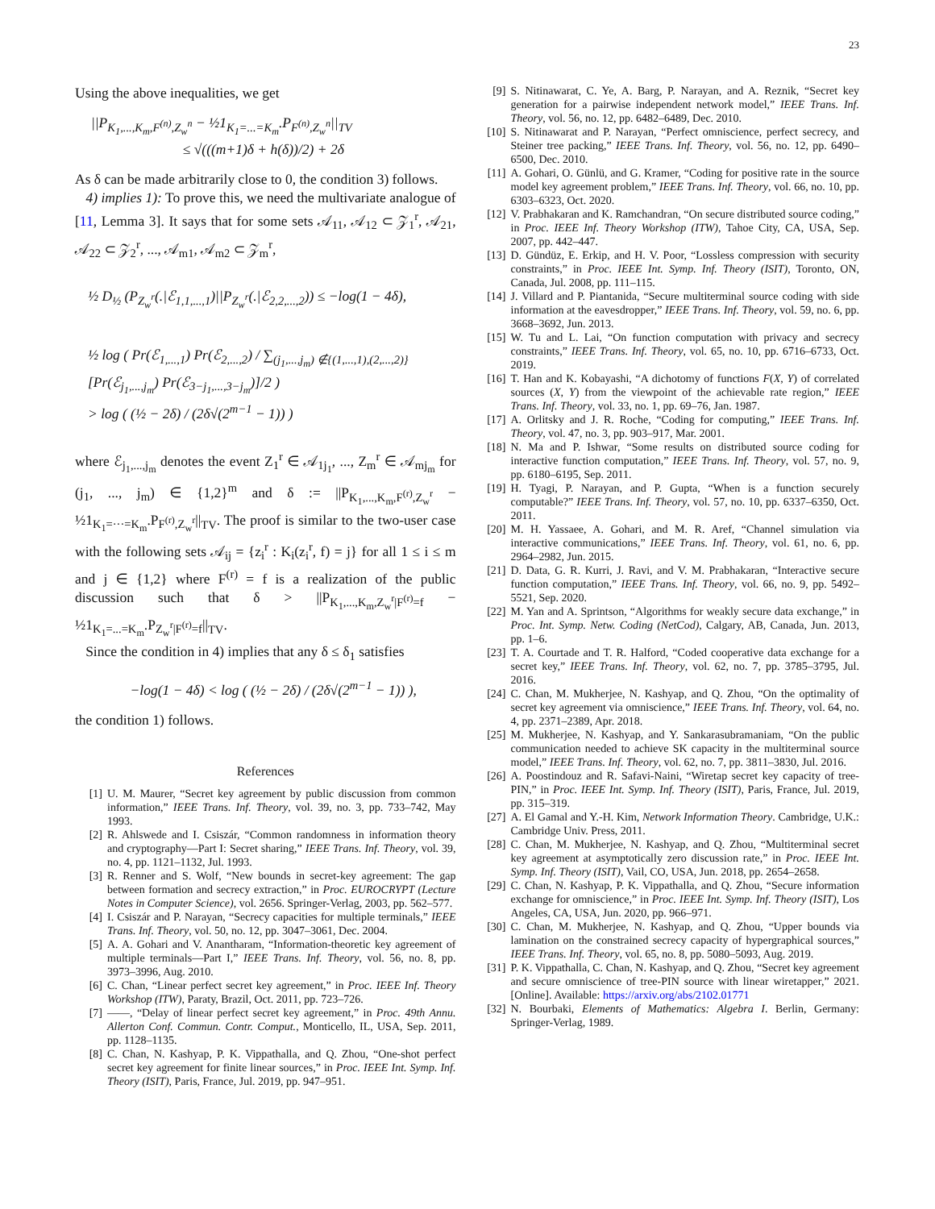23
Using the above inequalities, we get
||P<sub>K<sub>1</sub>,...,K<sub>m</sub>,F<sup>(n)</sup>,Z<sub>w</sub><sup>n</sup></sub> − ½1<sub>K<sub>1</sub>=...=K<sub>m</sub></sub>.P<sub>F<sup>(n)</sup>,Z<sub>w</sub><sup>n</sup></sub>||<sub>TV</sub>
≤ √(((m+1)δ + h(δ))/2) + 2δ
As δ can be made arbitrarily close to 0, the condition 3) follows.
4) implies 1): To prove this, we need the multivariate analogue of [11, Lemma 3]. It says that for some sets 𝒜<sub>11</sub>, 𝒜<sub>12</sub> ⊂ 𝒵<sub>1</sub><sup>r</sup>, 𝒜<sub>21</sub>, 𝒜<sub>22</sub> ⊂ 𝒵<sub>2</sub><sup>r</sup>, ..., 𝒜<sub>m1</sub>, 𝒜<sub>m2</sub> ⊂ 𝒵<sub>m</sub><sup>r</sup>,
½ D<sub>½</sub> (P<sub>Z<sub>w</sub><sup>r</sup></sub>(.|ℰ<sub>1,1,...,1</sub>)||P<sub>Z<sub>w</sub><sup>r</sup></sub>(.|ℰ<sub>2,2,...,2</sub>)) ≤ −log(1 − 4δ),
½ log ( Pr(ℰ<sub>1,...,1</sub>) Pr(ℰ<sub>2,...,2</sub>) / ∑<sub>(j<sub>1</sub>,...,j<sub>m</sub>) ∉{(1,...,1),(2,...,2)}</sub> [Pr(ℰ<sub>j<sub>1</sub>,...,j<sub>m</sub></sub>) Pr(ℰ<sub>3−j<sub>1</sub>,...,3−j<sub>m</sub></sub>)]/2 )
> log ( (½ − 2δ) / (2δ√(2<sup>m−1</sup> − 1)) )
where ℰ<sub>j<sub>1</sub>,...,j<sub>m</sub></sub> denotes the event Z<sub>1</sub><sup>r</sup> ∈ 𝒜<sub>1j<sub>1</sub></sub>, ..., Z<sub>m</sub><sup>r</sup> ∈ 𝒜<sub>mj<sub>m</sub></sub> for (j<sub>1</sub>, ..., j<sub>m</sub>) ∈ {1,2}<sup>m</sup> and δ := ||P<sub>K<sub>1</sub>,...,K<sub>m</sub>,F<sup>(r)</sup>,Z<sub>w</sub><sup>r</sup></sub> − ½1<sub>K<sub>1</sub>=···=K<sub>m</sub></sub>.P<sub>F<sup>(r)</sup>,Z<sub>w</sub><sup>r</sup></sub>||<sub>TV</sub>. The proof is similar to the two-user case with the following sets 𝒜<sub>ij</sub> = {z<sub>i</sub><sup>r</sup> : K<sub>i</sub>(z<sub>i</sub><sup>r</sup>, f) = j} for all 1 ≤ i ≤ m and j ∈ {1,2} where F<sup>(r)</sup> = f is a realization of the public discussion such that δ > ||P<sub>K<sub>1</sub>,...,K<sub>m</sub>,Z<sub>w</sub><sup>r</sup>|F<sup>(r)</sup>=f</sub> − ½1<sub>K<sub>1</sub>=...=K<sub>m</sub></sub>.P<sub>Z<sub>w</sub><sup>r</sup>|F<sup>(r)</sup>=f</sub>||<sub>TV</sub>.
Since the condition in 4) implies that any δ ≤ δ<sub>1</sub> satisfies
−log(1 − 4δ) < log ( (½ − 2δ) / (2δ√(2<sup>m−1</sup> − 1)) ),
the condition 1) follows.
References
[1] U. M. Maurer, “Secret key agreement by public discussion from common information,” IEEE Trans. Inf. Theory, vol. 39, no. 3, pp. 733–742, May 1993.
[2] R. Ahlswede and I. Csiszár, “Common randomness in information theory and cryptography—Part I: Secret sharing,” IEEE Trans. Inf. Theory, vol. 39, no. 4, pp. 1121–1132, Jul. 1993.
[3] R. Renner and S. Wolf, “New bounds in secret-key agreement: The gap between formation and secrecy extraction,” in Proc. EUROCRYPT (Lecture Notes in Computer Science), vol. 2656. Springer-Verlag, 2003, pp. 562–577.
[4] I. Csiszár and P. Narayan, “Secrecy capacities for multiple terminals,” IEEE Trans. Inf. Theory, vol. 50, no. 12, pp. 3047–3061, Dec. 2004.
[5] A. A. Gohari and V. Anantharam, “Information-theoretic key agreement of multiple terminals—Part I,” IEEE Trans. Inf. Theory, vol. 56, no. 8, pp. 3973–3996, Aug. 2010.
[6] C. Chan, “Linear perfect secret key agreement,” in Proc. IEEE Inf. Theory Workshop (ITW), Paraty, Brazil, Oct. 2011, pp. 723–726.
[7] ——, “Delay of linear perfect secret key agreement,” in Proc. 49th Annu. Allerton Conf. Commun. Contr. Comput., Monticello, IL, USA, Sep. 2011, pp. 1128–1135.
[8] C. Chan, N. Kashyap, P. K. Vippathalla, and Q. Zhou, “One-shot perfect secret key agreement for finite linear sources,” in Proc. IEEE Int. Symp. Inf. Theory (ISIT), Paris, France, Jul. 2019, pp. 947–951.
[9] S. Nitinawarat, C. Ye, A. Barg, P. Narayan, and A. Reznik, “Secret key generation for a pairwise independent network model,” IEEE Trans. Inf. Theory, vol. 56, no. 12, pp. 6482–6489, Dec. 2010.
[10] S. Nitinawarat and P. Narayan, “Perfect omniscience, perfect secrecy, and Steiner tree packing,” IEEE Trans. Inf. Theory, vol. 56, no. 12, pp. 6490–6500, Dec. 2010.
[11] A. Gohari, O. Günlü, and G. Kramer, “Coding for positive rate in the source model key agreement problem,” IEEE Trans. Inf. Theory, vol. 66, no. 10, pp. 6303–6323, Oct. 2020.
[12] V. Prabhakaran and K. Ramchandran, “On secure distributed source coding,” in Proc. IEEE Inf. Theory Workshop (ITW), Tahoe City, CA, USA, Sep. 2007, pp. 442–447.
[13] D. Gündüz, E. Erkip, and H. V. Poor, “Lossless compression with security constraints,” in Proc. IEEE Int. Symp. Inf. Theory (ISIT), Toronto, ON, Canada, Jul. 2008, pp. 111–115.
[14] J. Villard and P. Piantanida, “Secure multiterminal source coding with side information at the eavesdropper,” IEEE Trans. Inf. Theory, vol. 59, no. 6, pp. 3668–3692, Jun. 2013.
[15] W. Tu and L. Lai, “On function computation with privacy and secrecy constraints,” IEEE Trans. Inf. Theory, vol. 65, no. 10, pp. 6716–6733, Oct. 2019.
[16] T. Han and K. Kobayashi, “A dichotomy of functions F(X, Y) of correlated sources (X, Y) from the viewpoint of the achievable rate region,” IEEE Trans. Inf. Theory, vol. 33, no. 1, pp. 69–76, Jan. 1987.
[17] A. Orlitsky and J. R. Roche, “Coding for computing,” IEEE Trans. Inf. Theory, vol. 47, no. 3, pp. 903–917, Mar. 2001.
[18] N. Ma and P. Ishwar, “Some results on distributed source coding for interactive function computation,” IEEE Trans. Inf. Theory, vol. 57, no. 9, pp. 6180–6195, Sep. 2011.
[19] H. Tyagi, P. Narayan, and P. Gupta, “When is a function securely computable?” IEEE Trans. Inf. Theory, vol. 57, no. 10, pp. 6337–6350, Oct. 2011.
[20] M. H. Yassaee, A. Gohari, and M. R. Aref, “Channel simulation via interactive communications,” IEEE Trans. Inf. Theory, vol. 61, no. 6, pp. 2964–2982, Jun. 2015.
[21] D. Data, G. R. Kurri, J. Ravi, and V. M. Prabhakaran, “Interactive secure function computation,” IEEE Trans. Inf. Theory, vol. 66, no. 9, pp. 5492–5521, Sep. 2020.
[22] M. Yan and A. Sprintson, “Algorithms for weakly secure data exchange,” in Proc. Int. Symp. Netw. Coding (NetCod), Calgary, AB, Canada, Jun. 2013, pp. 1–6.
[23] T. A. Courtade and T. R. Halford, “Coded cooperative data exchange for a secret key,” IEEE Trans. Inf. Theory, vol. 62, no. 7, pp. 3785–3795, Jul. 2016.
[24] C. Chan, M. Mukherjee, N. Kashyap, and Q. Zhou, “On the optimality of secret key agreement via omniscience,” IEEE Trans. Inf. Theory, vol. 64, no. 4, pp. 2371–2389, Apr. 2018.
[25] M. Mukherjee, N. Kashyap, and Y. Sankarasubramaniam, “On the public communication needed to achieve SK capacity in the multiterminal source model,” IEEE Trans. Inf. Theory, vol. 62, no. 7, pp. 3811–3830, Jul. 2016.
[26] A. Poostindouz and R. Safavi-Naini, “Wiretap secret key capacity of tree-PIN,” in Proc. IEEE Int. Symp. Inf. Theory (ISIT), Paris, France, Jul. 2019, pp. 315–319.
[27] A. El Gamal and Y.-H. Kim, Network Information Theory. Cambridge, U.K.: Cambridge Univ. Press, 2011.
[28] C. Chan, M. Mukherjee, N. Kashyap, and Q. Zhou, “Multiterminal secret key agreement at asymptotically zero discussion rate,” in Proc. IEEE Int. Symp. Inf. Theory (ISIT), Vail, CO, USA, Jun. 2018, pp. 2654–2658.
[29] C. Chan, N. Kashyap, P. K. Vippathalla, and Q. Zhou, “Secure information exchange for omniscience,” in Proc. IEEE Int. Symp. Inf. Theory (ISIT), Los Angeles, CA, USA, Jun. 2020, pp. 966–971.
[30] C. Chan, M. Mukherjee, N. Kashyap, and Q. Zhou, “Upper bounds via lamination on the constrained secrecy capacity of hypergraphical sources,” IEEE Trans. Inf. Theory, vol. 65, no. 8, pp. 5080–5093, Aug. 2019.
[31] P. K. Vippathalla, C. Chan, N. Kashyap, and Q. Zhou, “Secret key agreement and secure omniscience of tree-PIN source with linear wiretapper,” 2021. [Online]. Available: https://arxiv.org/abs/2102.01771
[32] N. Bourbaki, Elements of Mathematics: Algebra I. Berlin, Germany: Springer-Verlag, 1989.